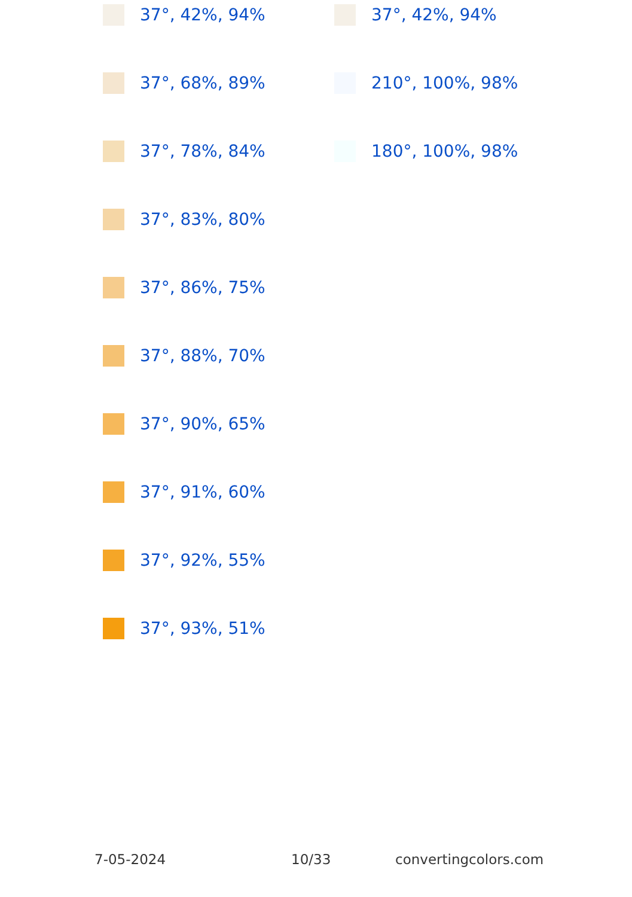37°, 42%, 94%
37°, 68%, 89%
37°, 78%, 84%
37°, 83%, 80%
37°, 86%, 75%
37°, 88%, 70%
37°, 90%, 65%
37°, 91%, 60%
37°, 92%, 55%
37°, 93%, 51%
37°, 42%, 94%
210°, 100%, 98%
180°, 100%, 98%
7-05-2024 10/33 convertingcolors.com